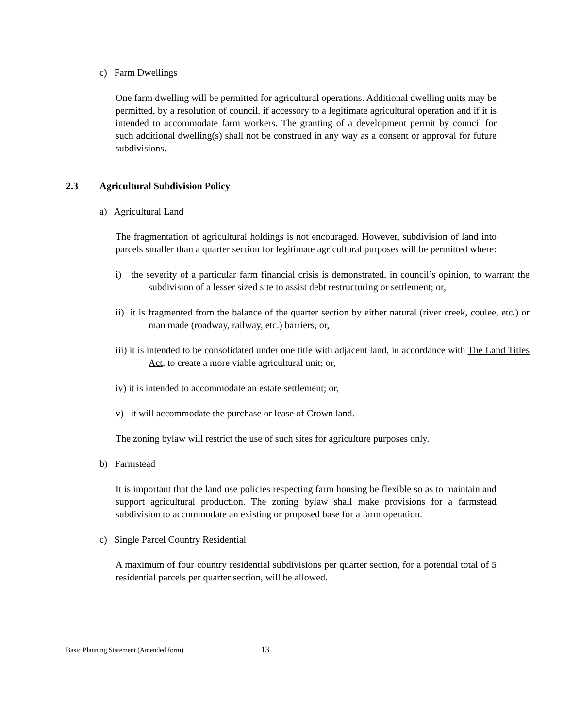c) Farm Dwellings
One farm dwelling will be permitted for agricultural operations. Additional dwelling units may be permitted, by a resolution of council, if accessory to a legitimate agricultural operation and if it is intended to accommodate farm workers. The granting of a development permit by council for such additional dwelling(s) shall not be construed in any way as a consent or approval for future subdivisions.
2.3 Agricultural Subdivision Policy
a) Agricultural Land
The fragmentation of agricultural holdings is not encouraged. However, subdivision of land into parcels smaller than a quarter section for legitimate agricultural purposes will be permitted where:
i) the severity of a particular farm financial crisis is demonstrated, in council’s opinion, to warrant the subdivision of a lesser sized site to assist debt restructuring or settlement; or,
ii) it is fragmented from the balance of the quarter section by either natural (river creek, coulee, etc.) or man made (roadway, railway, etc.) barriers, or,
iii) it is intended to be consolidated under one title with adjacent land, in accordance with The Land Titles Act, to create a more viable agricultural unit; or,
iv) it is intended to accommodate an estate settlement; or,
v) it will accommodate the purchase or lease of Crown land.
The zoning bylaw will restrict the use of such sites for agriculture purposes only.
b) Farmstead
It is important that the land use policies respecting farm housing be flexible so as to maintain and support agricultural production. The zoning bylaw shall make provisions for a farmstead subdivision to accommodate an existing or proposed base for a farm operation.
c) Single Parcel Country Residential
A maximum of four country residential subdivisions per quarter section, for a potential total of 5 residential parcels per quarter section, will be allowed.
Basic Planning Statement (Amended form) 13